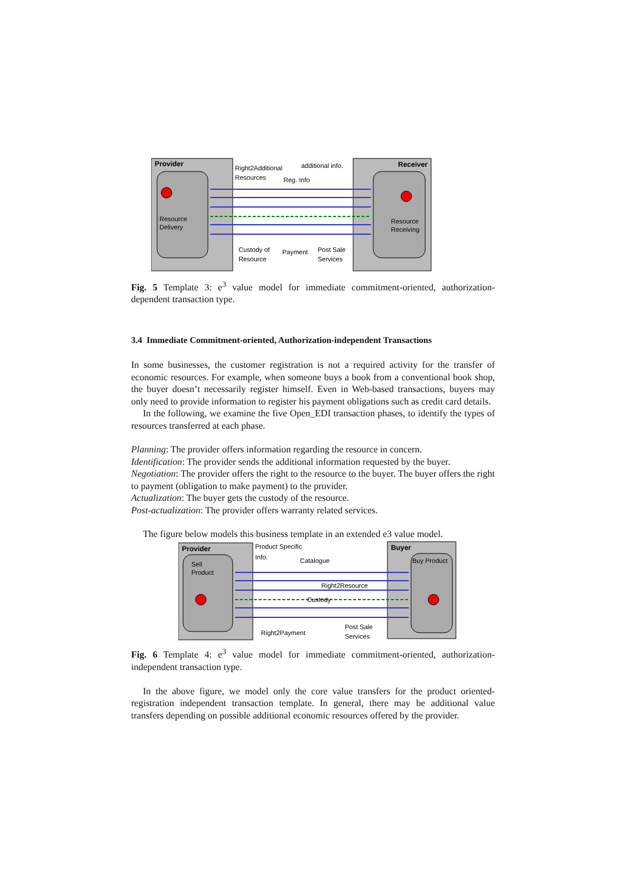Provider
Resource
Delivery
Receiver
Resource
Receiving
Right2Additional
Resources
additional info.
Reg. Info
Custody of
Resource
Payment
Post Sale
Services
Fig. 5 Template 3: e<sup>3</sup> value model for immediate commitment-oriented, authorization-dependent transaction type.
3.4 Immediate Commitment-oriented, Authorization-independent Transactions
In some businesses, the customer registration is not a required activity for the transfer of economic resources. For example, when someone buys a book from a conventional book shop, the buyer doesn’t necessarily register himself. Even in Web-based transactions, buyers may only need to provide information to register his payment obligations such as credit card details.
In the following, we examine the five Open_EDI transaction phases, to identify the types of resources transferred at each phase.
Planning: The provider offers information regarding the resource in concern.
Identification: The provider sends the additional information requested by the buyer.
Negotiation: The provider offers the right to the resource to the buyer. The buyer offers the right to payment (obligation to make payment) to the provider.
Actualization: The buyer gets the custody of the resource.
Post-actualization: The provider offers warranty related services.
The figure below models this business template in an extended e3 value model.
Provider
Sell
Product
Buyer
Buy Product
Product Specific
Info.
Catalogue
Right2Resource
Custody
Right2Payment
Post Sale
Services
Fig. 6 Template 4: e<sup>3</sup> value model for immediate commitment-oriented, authorization-independent transaction type.
In the above figure, we model only the core value transfers for the product oriented-registration independent transaction template. In general, there may be additional value transfers depending on possible additional economic resources offered by the provider.